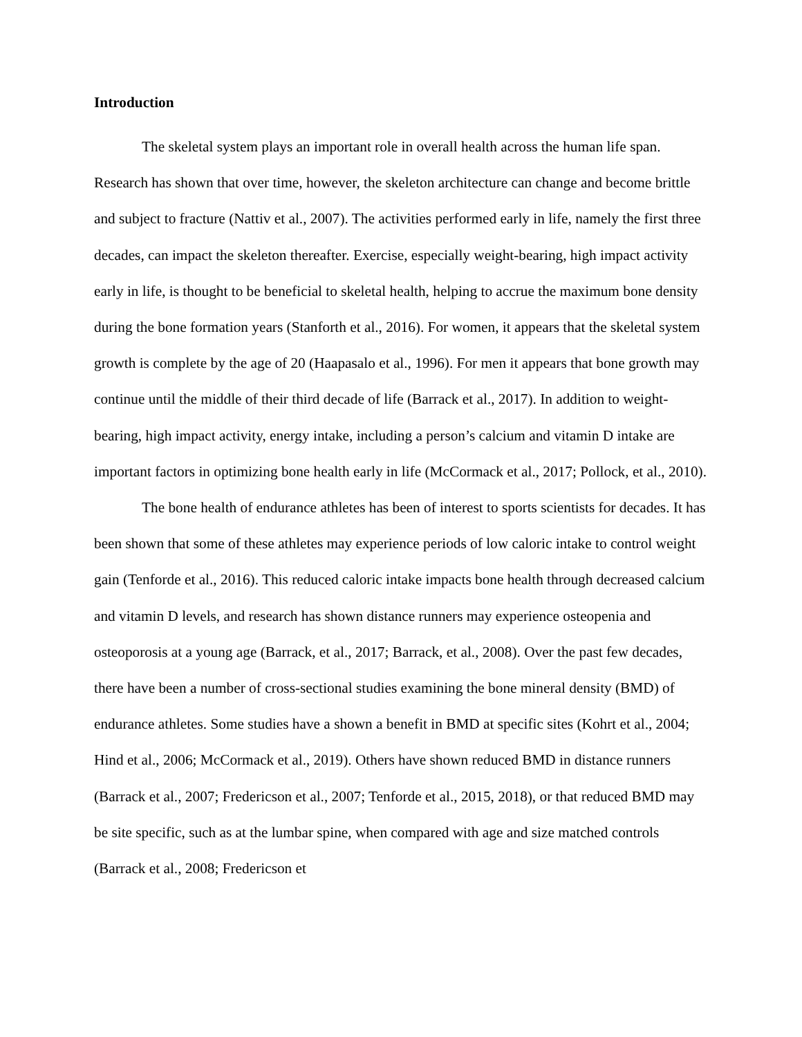Introduction
The skeletal system plays an important role in overall health across the human life span. Research has shown that over time, however, the skeleton architecture can change and become brittle and subject to fracture (Nattiv et al., 2007). The activities performed early in life, namely the first three decades, can impact the skeleton thereafter. Exercise, especially weight-bearing, high impact activity early in life, is thought to be beneficial to skeletal health, helping to accrue the maximum bone density during the bone formation years (Stanforth et al., 2016). For women, it appears that the skeletal system growth is complete by the age of 20 (Haapasalo et al., 1996). For men it appears that bone growth may continue until the middle of their third decade of life (Barrack et al., 2017). In addition to weight-bearing, high impact activity, energy intake, including a person’s calcium and vitamin D intake are important factors in optimizing bone health early in life (McCormack et al., 2017; Pollock, et al., 2010).
The bone health of endurance athletes has been of interest to sports scientists for decades. It has been shown that some of these athletes may experience periods of low caloric intake to control weight gain (Tenforde et al., 2016). This reduced caloric intake impacts bone health through decreased calcium and vitamin D levels, and research has shown distance runners may experience osteopenia and osteoporosis at a young age (Barrack, et al., 2017; Barrack, et al., 2008). Over the past few decades, there have been a number of cross-sectional studies examining the bone mineral density (BMD) of endurance athletes. Some studies have a shown a benefit in BMD at specific sites (Kohrt et al., 2004; Hind et al., 2006; McCormack et al., 2019). Others have shown reduced BMD in distance runners (Barrack et al., 2007; Fredericson et al., 2007; Tenforde et al., 2015, 2018), or that reduced BMD may be site specific, such as at the lumbar spine, when compared with age and size matched controls (Barrack et al., 2008; Fredericson et